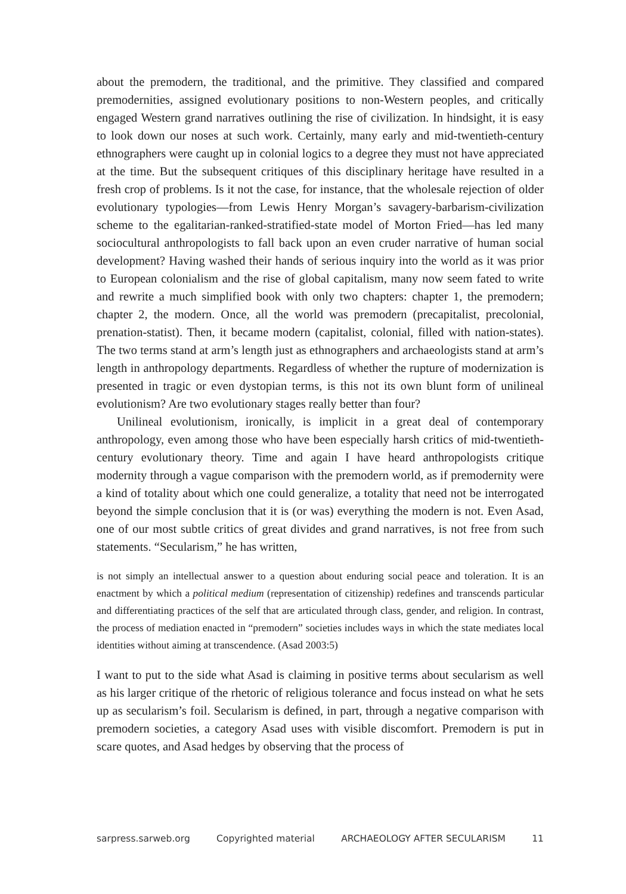about the premodern, the traditional, and the primitive. They classified and compared premodernities, assigned evolutionary positions to non-Western peoples, and critically engaged Western grand narratives outlining the rise of civilization. In hindsight, it is easy to look down our noses at such work. Certainly, many early and mid-twentieth-century ethnographers were caught up in colonial logics to a degree they must not have appreciated at the time. But the subsequent critiques of this disciplinary heritage have resulted in a fresh crop of problems. Is it not the case, for instance, that the wholesale rejection of older evolutionary typologies—from Lewis Henry Morgan’s savagery-barbarism-civilization scheme to the egalitarian-ranked-stratified-state model of Morton Fried—has led many sociocultural anthropologists to fall back upon an even cruder narrative of human social development? Having washed their hands of serious inquiry into the world as it was prior to European colonialism and the rise of global capitalism, many now seem fated to write and rewrite a much simplified book with only two chapters: chapter 1, the premodern; chapter 2, the modern. Once, all the world was premodern (precapitalist, precolonial, prenation-statist). Then, it became modern (capitalist, colonial, filled with nation-states). The two terms stand at arm’s length just as ethnographers and archaeologists stand at arm’s length in anthropology departments. Regardless of whether the rupture of modernization is presented in tragic or even dystopian terms, is this not its own blunt form of unilineal evolutionism? Are two evolutionary stages really better than four?
Unilineal evolutionism, ironically, is implicit in a great deal of contemporary anthropology, even among those who have been especially harsh critics of mid-twentieth-century evolutionary theory. Time and again I have heard anthropologists critique modernity through a vague comparison with the premodern world, as if premodernity were a kind of totality about which one could generalize, a totality that need not be interrogated beyond the simple conclusion that it is (or was) everything the modern is not. Even Asad, one of our most subtle critics of great divides and grand narratives, is not free from such statements. “Secularism,” he has written,
is not simply an intellectual answer to a question about enduring social peace and toleration. It is an enactment by which a political medium (representation of citizenship) redefines and transcends particular and differentiating practices of the self that are articulated through class, gender, and religion. In contrast, the process of mediation enacted in “premodern” societies includes ways in which the state mediates local identities without aiming at transcendence. (Asad 2003:5)
I want to put to the side what Asad is claiming in positive terms about secularism as well as his larger critique of the rhetoric of religious tolerance and focus instead on what he sets up as secularism’s foil. Secularism is defined, in part, through a negative comparison with premodern societies, a category Asad uses with visible discomfort. Premodern is put in scare quotes, and Asad hedges by observing that the process of
sarpress.sarweb.org Copyrighted material ARCHAEOLOGY AFTER SECULARISM 11